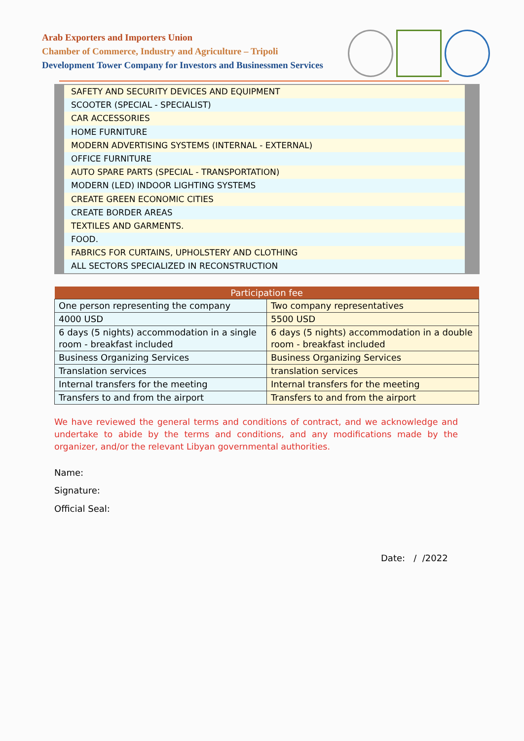Arab Exporters and Importers Union
Chamber of Commerce, Industry and Agriculture – Tripoli
Development Tower Company for Investors and Businessmen Services
SAFETY AND SECURITY DEVICES AND EQUIPMENT
SCOOTER (SPECIAL - SPECIALIST)
CAR ACCESSORIES
HOME FURNITURE
MODERN ADVERTISING SYSTEMS (INTERNAL - EXTERNAL)
OFFICE FURNITURE
AUTO SPARE PARTS (SPECIAL - TRANSPORTATION)
MODERN (LED) INDOOR LIGHTING SYSTEMS
CREATE GREEN ECONOMIC CITIES
CREATE BORDER AREAS
TEXTILES AND GARMENTS.
FOOD.
FABRICS FOR CURTAINS, UPHOLSTERY AND CLOTHING
ALL SECTORS SPECIALIZED IN RECONSTRUCTION
| Participation fee | |
| --- | --- |
| One person representing the company | Two company representatives |
| 4000 USD | 5500 USD |
| 6 days (5 nights) accommodation in a single room - breakfast included | 6 days (5 nights) accommodation in a double room - breakfast included |
| Business Organizing Services | Business Organizing Services |
| Translation services | translation services |
| Internal transfers for the meeting | Internal transfers for the meeting |
| Transfers to and from the airport | Transfers to and from the airport |
We have reviewed the general terms and conditions of contract, and we acknowledge and undertake to abide by the terms and conditions, and any modifications made by the organizer, and/or the relevant Libyan governmental authorities.
Name:
Signature:
Official Seal:
Date: / /2022